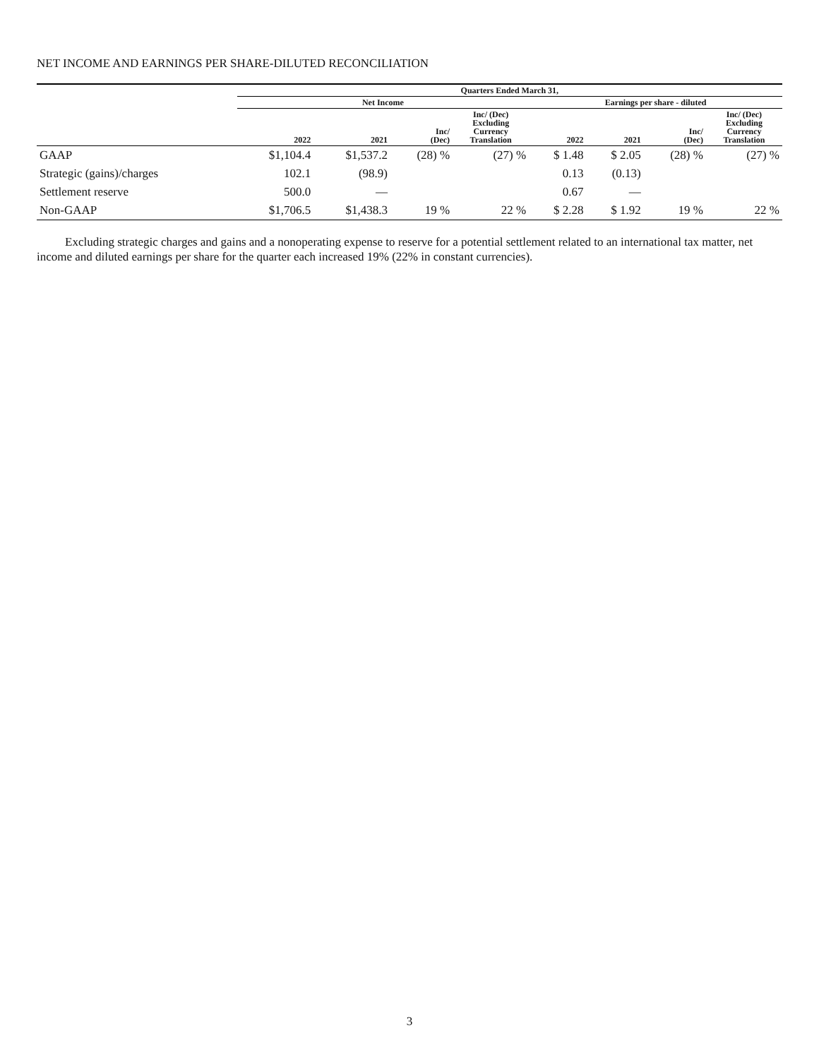NET INCOME AND EARNINGS PER SHARE-DILUTED RECONCILIATION
| | Quarters Ended March 31, | | | | | | | |
| --- | --- | --- | --- | --- | --- | --- | --- | --- |
| | Net Income | | | | Earnings per share - diluted | | | |
| | 2022 | 2021 | Inc/ (Dec) | Inc/ (Dec) Excluding Currency Translation | 2022 | 2021 | Inc/ (Dec) | Inc/ (Dec) Excluding Currency Translation |
| GAAP | $1,104.4 | $1,537.2 | (28) % | (27) % | $ 1.48 | $ 2.05 | (28) % | (27) % |
| Strategic (gains)/charges | 102.1 | (98.9) | | | 0.13 | (0.13) | | |
| Settlement reserve | 500.0 | — | | | 0.67 | — | | |
| Non-GAAP | $1,706.5 | $1,438.3 | 19 % | 22 % | $ 2.28 | $ 1.92 | 19 % | 22 % |
Excluding strategic charges and gains and a nonoperating expense to reserve for a potential settlement related to an international tax matter, net income and diluted earnings per share for the quarter each increased 19% (22% in constant currencies).
3